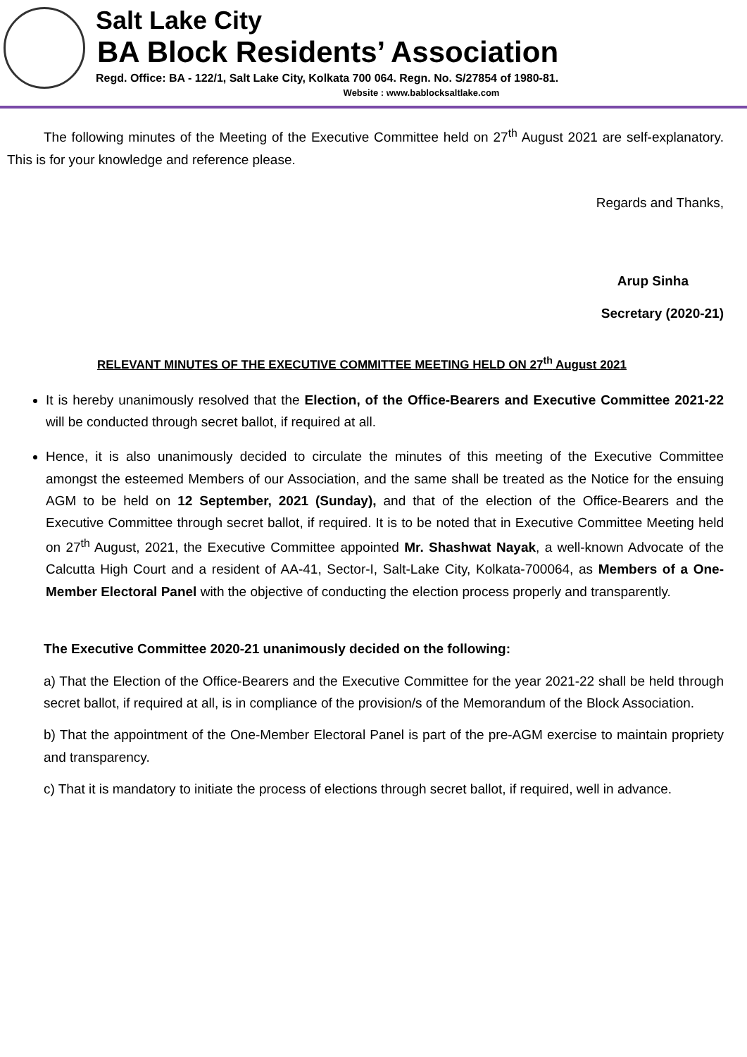Salt Lake City
BA Block Residents’ Association
Regd. Office: BA - 122/1, Salt Lake City, Kolkata 700 064. Regn. No. S/27854 of 1980-81.
Website : www.bablocksaltlake.com
The following minutes of the Meeting of the Executive Committee held on 27<sup>th</sup> August 2021 are self-explanatory. This is for your knowledge and reference please.
Regards and Thanks,
Arup Sinha
Secretary (2020-21)
RELEVANT MINUTES OF THE EXECUTIVE COMMITTEE MEETING HELD ON 27<sup>th</sup> August 2021
It is hereby unanimously resolved that the Election, of the Office-Bearers and Executive Committee 2021-22 will be conducted through secret ballot, if required at all.
Hence, it is also unanimously decided to circulate the minutes of this meeting of the Executive Committee amongst the esteemed Members of our Association, and the same shall be treated as the Notice for the ensuing AGM to be held on 12 September, 2021 (Sunday), and that of the election of the Office-Bearers and the Executive Committee through secret ballot, if required. It is to be noted that in Executive Committee Meeting held on 27<sup>th</sup> August, 2021, the Executive Committee appointed Mr. Shashwat Nayak, a well-known Advocate of the Calcutta High Court and a resident of AA-41, Sector-I, Salt-Lake City, Kolkata-700064, as Members of a One-Member Electoral Panel with the objective of conducting the election process properly and transparently.
The Executive Committee 2020-21 unanimously decided on the following:
a) That the Election of the Office-Bearers and the Executive Committee for the year 2021-22 shall be held through secret ballot, if required at all, is in compliance of the provision/s of the Memorandum of the Block Association.
b) That the appointment of the One-Member Electoral Panel is part of the pre-AGM exercise to maintain propriety and transparency.
c) That it is mandatory to initiate the process of elections through secret ballot, if required, well in advance.